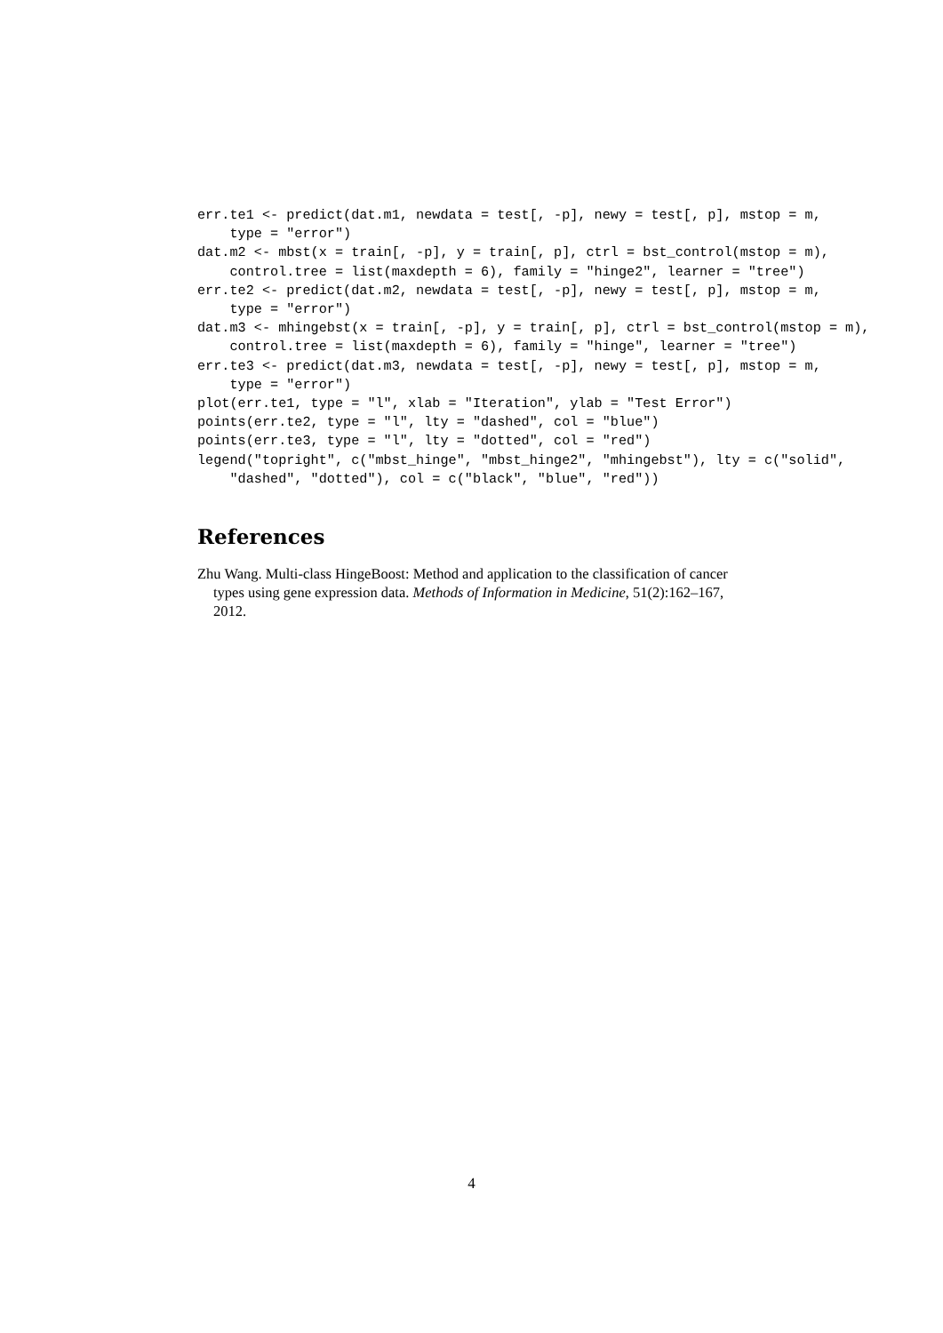err.te1 <- predict(dat.m1, newdata = test[, -p], newy = test[, p], mstop = m,
    type = "error")
dat.m2 <- mbst(x = train[, -p], y = train[, p], ctrl = bst_control(mstop = m),
    control.tree = list(maxdepth = 6), family = "hinge2", learner = "tree")
err.te2 <- predict(dat.m2, newdata = test[, -p], newy = test[, p], mstop = m,
    type = "error")
dat.m3 <- mhingebst(x = train[, -p], y = train[, p], ctrl = bst_control(mstop = m),
    control.tree = list(maxdepth = 6), family = "hinge", learner = "tree")
err.te3 <- predict(dat.m3, newdata = test[, -p], newy = test[, p], mstop = m,
    type = "error")
plot(err.te1, type = "l", xlab = "Iteration", ylab = "Test Error")
points(err.te2, type = "l", lty = "dashed", col = "blue")
points(err.te3, type = "l", lty = "dotted", col = "red")
legend("topright", c("mbst_hinge", "mbst_hinge2", "mhingebst"), lty = c("solid",
    "dashed", "dotted"), col = c("black", "blue", "red"))
References
Zhu Wang. Multi-class HingeBoost: Method and application to the classification of cancer types using gene expression data. Methods of Information in Medicine, 51(2):162–167, 2012.
4